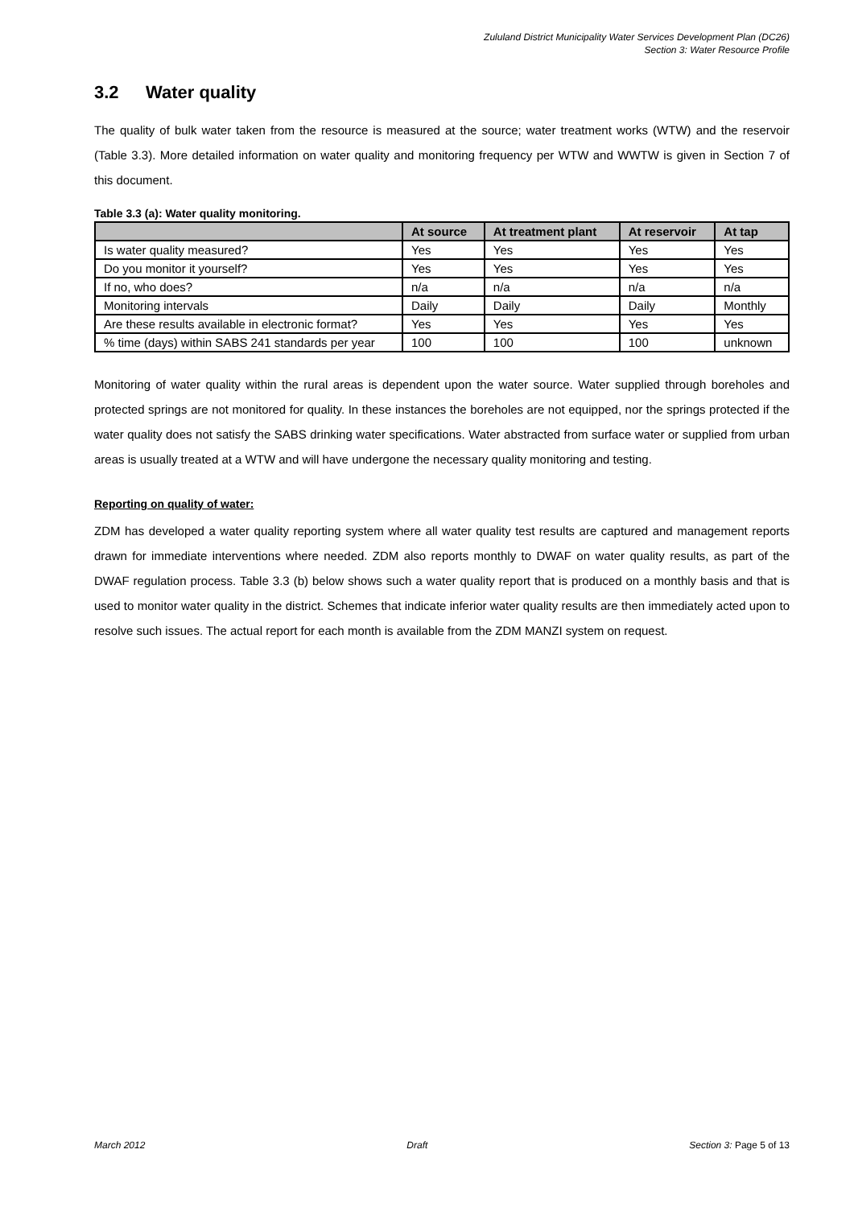Zululand District Municipality Water Services Development Plan (DC26)
Section 3: Water Resource Profile
3.2 Water quality
The quality of bulk water taken from the resource is measured at the source; water treatment works (WTW) and the reservoir (Table 3.3). More detailed information on water quality and monitoring frequency per WTW and WWTW is given in Section 7 of this document.
Table 3.3 (a): Water quality monitoring.
| | At source | At treatment plant | At reservoir | At tap |
| --- | --- | --- | --- | --- |
| Is water quality measured? | Yes | Yes | Yes | Yes |
| Do you monitor it yourself? | Yes | Yes | Yes | Yes |
| If no, who does? | n/a | n/a | n/a | n/a |
| Monitoring intervals | Daily | Daily | Daily | Monthly |
| Are these results available in electronic format? | Yes | Yes | Yes | Yes |
| % time (days) within SABS 241 standards per year | 100 | 100 | 100 | unknown |
Monitoring of water quality within the rural areas is dependent upon the water source. Water supplied through boreholes and protected springs are not monitored for quality. In these instances the boreholes are not equipped, nor the springs protected if the water quality does not satisfy the SABS drinking water specifications. Water abstracted from surface water or supplied from urban areas is usually treated at a WTW and will have undergone the necessary quality monitoring and testing.
Reporting on quality of water:
ZDM has developed a water quality reporting system where all water quality test results are captured and management reports drawn for immediate interventions where needed. ZDM also reports monthly to DWAF on water quality results, as part of the DWAF regulation process. Table 3.3 (b) below shows such a water quality report that is produced on a monthly basis and that is used to monitor water quality in the district. Schemes that indicate inferior water quality results are then immediately acted upon to resolve such issues. The actual report for each month is available from the ZDM MANZI system on request.
March 2012 Draft Section 3: Page 5 of 13